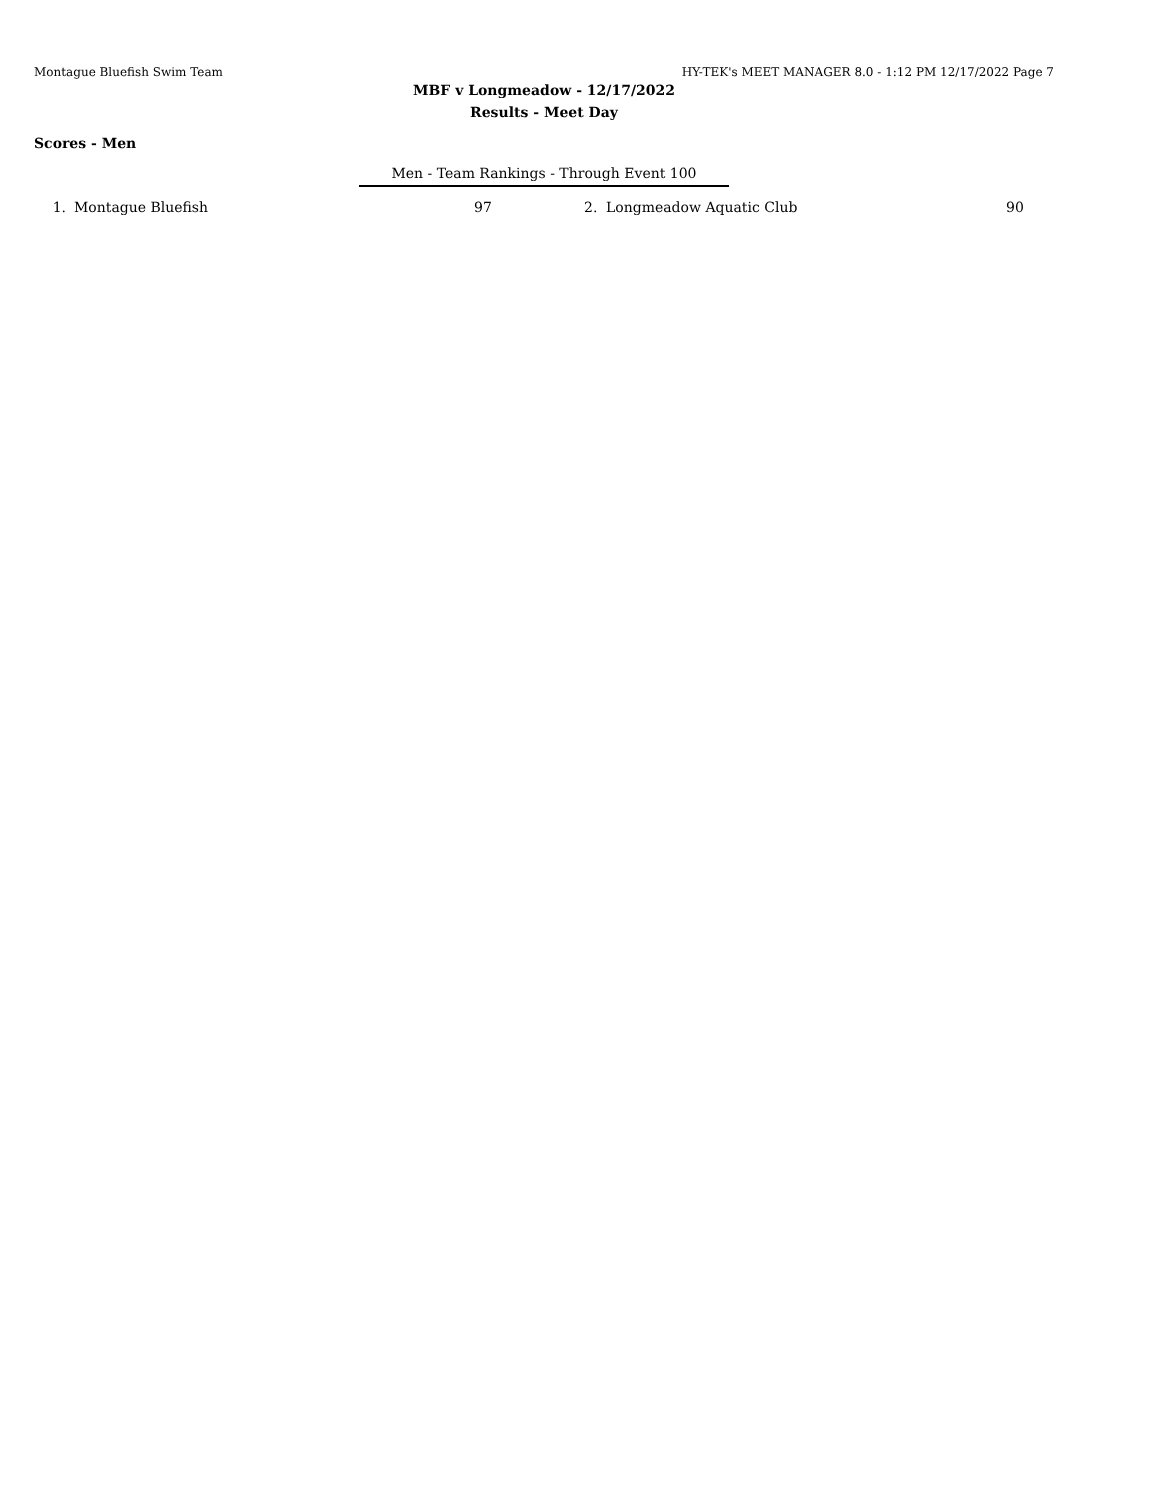Montague Bluefish Swim Team HY-TEK's MEET MANAGER 8.0 - 1:12 PM 12/17/2022 Page 7
MBF v Longmeadow - 12/17/2022
Results - Meet Day
Scores - Men
Men - Team Rankings - Through Event 100
| 1. | Montague Bluefish | 97 | 2. | Longmeadow Aquatic Club | 90 |